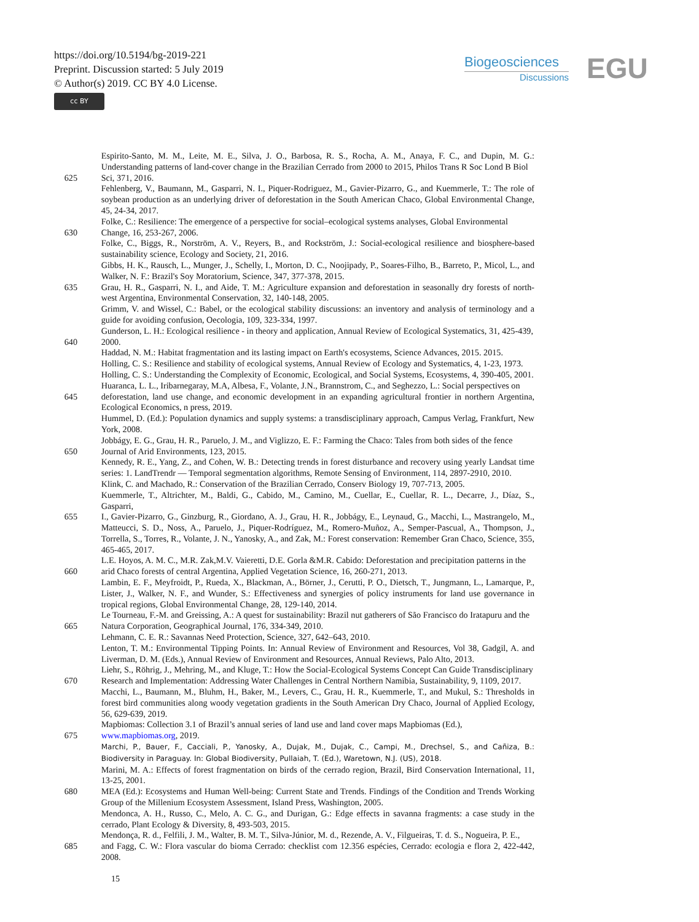https://doi.org/10.5194/bg-2019-221
Preprint. Discussion started: 5 July 2019
© Author(s) 2019. CC BY 4.0 License.
cc BY
Biogeosciences
Discussions
EGU
Espirito-Santo, M. M., Leite, M. E., Silva, J. O., Barbosa, R. S., Rocha, A. M., Anaya, F. C., and Dupin, M. G.: Understanding patterns of land-cover change in the Brazilian Cerrado from 2000 to 2015, Philos Trans R Soc Lond B Biol
625 Sci, 371, 2016.
Fehlenberg, V., Baumann, M., Gasparri, N. I., Piquer-Rodriguez, M., Gavier-Pizarro, G., and Kuemmerle, T.: The role of soybean production as an underlying driver of deforestation in the South American Chaco, Global Environmental Change, 45, 24-34, 2017.
Folke, C.: Resilience: The emergence of a perspective for social–ecological systems analyses, Global Environmental
630 Change, 16, 253-267, 2006.
Folke, C., Biggs, R., Norström, A. V., Reyers, B., and Rockström, J.: Social-ecological resilience and biosphere-based sustainability science, Ecology and Society, 21, 2016.
Gibbs, H. K., Rausch, L., Munger, J., Schelly, I., Morton, D. C., Noojipady, P., Soares-Filho, B., Barreto, P., Micol, L., and Walker, N. F.: Brazil's Soy Moratorium, Science, 347, 377-378, 2015.
635 Grau, H. R., Gasparri, N. I., and Aide, T. M.: Agriculture expansion and deforestation in seasonally dry forests of north-west Argentina, Environmental Conservation, 32, 140-148, 2005.
Grimm, V. and Wissel, C.: Babel, or the ecological stability discussions: an inventory and analysis of terminology and a guide for avoiding confusion, Oecologia, 109, 323-334, 1997.
Gunderson, L. H.: Ecological resilience - in theory and application, Annual Review of Ecological Systematics, 31, 425-439,
640 2000.
Haddad, N. M.: Habitat fragmentation and its lasting impact on Earth's ecosystems, Science Advances, 2015. 2015.
Holling, C. S.: Resilience and stability of ecological systems, Annual Review of Ecology and Systematics, 4, 1-23, 1973.
Holling, C. S.: Understanding the Complexity of Economic, Ecological, and Social Systems, Ecosystems, 4, 390-405, 2001.
Huaranca, L. L., Iribarnegaray, M.A, Albesa, F., Volante, J.N., Brannstrom, C., and Seghezzo, L.: Social perspectives on
645 deforestation, land use change, and economic development in an expanding agricultural frontier in northern Argentina, Ecological Economics, n press, 2019.
Hummel, D. (Ed.): Population dynamics and supply systems: a transdisciplinary approach, Campus Verlag, Frankfurt, New York, 2008.
Jobbágy, E. G., Grau, H. R., Paruelo, J. M., and Viglizzo, E. F.: Farming the Chaco: Tales from both sides of the fence
650 Journal of Arid Environments, 123, 2015.
Kennedy, R. E., Yang, Z., and Cohen, W. B.: Detecting trends in forest disturbance and recovery using yearly Landsat time series: 1. LandTrendr — Temporal segmentation algorithms, Remote Sensing of Environment, 114, 2897-2910, 2010.
Klink, C. and Machado, R.: Conservation of the Brazilian Cerrado, Conserv Biology 19, 707-713, 2005.
Kuemmerle, T., Altrichter, M., Baldi, G., Cabido, M., Camino, M., Cuellar, E., Cuellar, R. L., Decarre, J., Díaz, S., Gasparri,
655 I., Gavier-Pizarro, G., Ginzburg, R., Giordano, A. J., Grau, H. R., Jobbágy, E., Leynaud, G., Macchi, L., Mastrangelo, M., Matteucci, S. D., Noss, A., Paruelo, J., Piquer-Rodríguez, M., Romero-Muñoz, A., Semper-Pascual, A., Thompson, J., Torrella, S., Torres, R., Volante, J. N., Yanosky, A., and Zak, M.: Forest conservation: Remember Gran Chaco, Science, 355, 465-465, 2017.
L.E. Hoyos, A. M. C., M.R. Zak,M.V. Vaieretti, D.E. Gorla &M.R. Cabido: Deforestation and precipitation patterns in the
660 arid Chaco forests of central Argentina, Applied Vegetation Science, 16, 260-271, 2013.
Lambin, E. F., Meyfroidt, P., Rueda, X., Blackman, A., Börner, J., Cerutti, P. O., Dietsch, T., Jungmann, L., Lamarque, P., Lister, J., Walker, N. F., and Wunder, S.: Effectiveness and synergies of policy instruments for land use governance in tropical regions, Global Environmental Change, 28, 129-140, 2014.
Le Tourneau, F.-M. and Greissing, A.: A quest for sustainability: Brazil nut gatherers of São Francisco do Iratapuru and the
665 Natura Corporation, Geographical Journal, 176, 334-349, 2010.
Lehmann, C. E. R.: Savannas Need Protection, Science, 327, 642–643, 2010.
Lenton, T. M.: Environmental Tipping Points. In: Annual Review of Environment and Resources, Vol 38, Gadgil, A. and Liverman, D. M. (Eds.), Annual Review of Environment and Resources, Annual Reviews, Palo Alto, 2013.
Liehr, S., Röhrig, J., Mehring, M., and Kluge, T.: How the Social-Ecological Systems Concept Can Guide Transdisciplinary
670 Research and Implementation: Addressing Water Challenges in Central Northern Namibia, Sustainability, 9, 1109, 2017.
Macchi, L., Baumann, M., Bluhm, H., Baker, M., Levers, C., Grau, H. R., Kuemmerle, T., and Mukul, S.: Thresholds in forest bird communities along woody vegetation gradients in the South American Dry Chaco, Journal of Applied Ecology, 56, 629-639, 2019.
Mapbiomas: Collection 3.1 of Brazil’s annual series of land use and land cover maps Mapbiomas (Ed.),
675 www.mapbiomas.org, 2019.
Marchi, P., Bauer, F., Cacciali, P., Yanosky, A., Dujak, M., Dujak, C., Campi, M., Drechsel, S., and Cañiza, B.: Biodiversity in Paraguay. In: Global Biodiversity, Pullaiah, T. (Ed.), Waretown, N.J. (US), 2018.
Marini, M. A.: Effects of forest fragmentation on birds of the cerrado region, Brazil, Bird Conservation International, 11, 13-25, 2001.
680 MEA (Ed.): Ecosystems and Human Well-being: Current State and Trends. Findings of the Condition and Trends Working Group of the Millenium Ecosystem Assessment, Island Press, Washington, 2005.
Mendonca, A. H., Russo, C., Melo, A. C. G., and Durigan, G.: Edge effects in savanna fragments: a case study in the cerrado, Plant Ecology & Diversity, 8, 493-503, 2015.
Mendonça, R. d., Felfili, J. M., Walter, B. M. T., Silva-Júnior, M. d., Rezende, A. V., Filgueiras, T. d. S., Nogueira, P. E.,
685 and Fagg, C. W.: Flora vascular do bioma Cerrado: checklist com 12.356 espécies, Cerrado: ecologia e flora 2, 422-442, 2008.
15